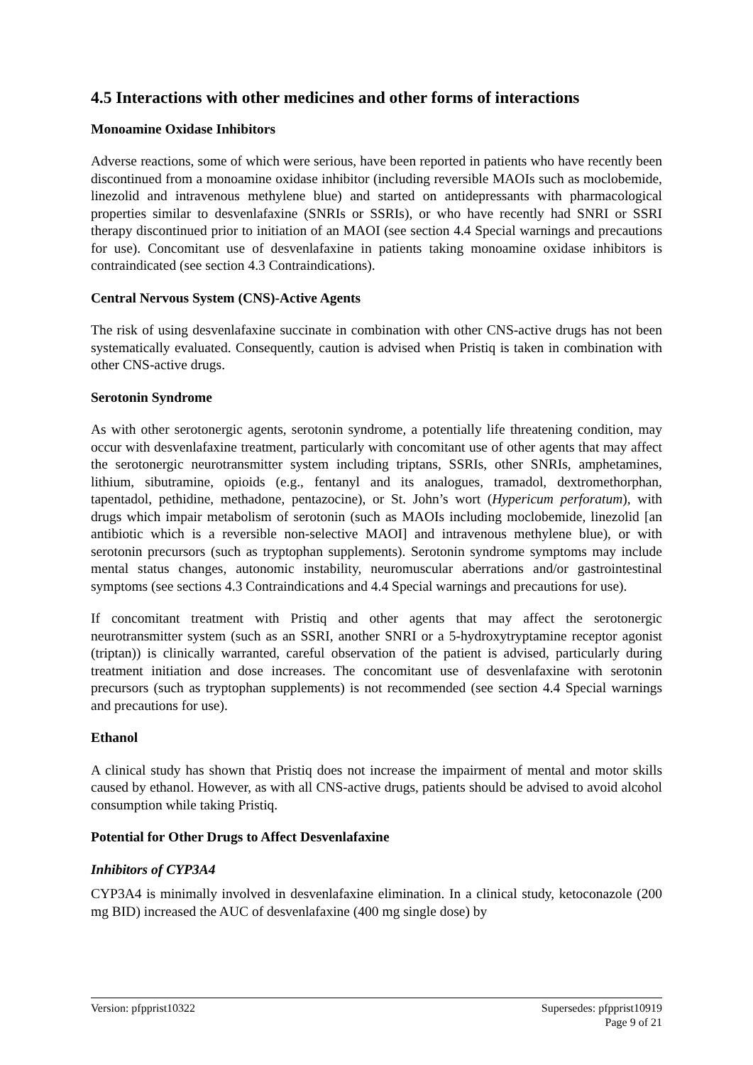4.5 Interactions with other medicines and other forms of interactions
Monoamine Oxidase Inhibitors
Adverse reactions, some of which were serious, have been reported in patients who have recently been discontinued from a monoamine oxidase inhibitor (including reversible MAOIs such as moclobemide, linezolid and intravenous methylene blue) and started on antidepressants with pharmacological properties similar to desvenlafaxine (SNRIs or SSRIs), or who have recently had SNRI or SSRI therapy discontinued prior to initiation of an MAOI (see section 4.4 Special warnings and precautions for use). Concomitant use of desvenlafaxine in patients taking monoamine oxidase inhibitors is contraindicated (see section 4.3 Contraindications).
Central Nervous System (CNS)-Active Agents
The risk of using desvenlafaxine succinate in combination with other CNS-active drugs has not been systematically evaluated. Consequently, caution is advised when Pristiq is taken in combination with other CNS-active drugs.
Serotonin Syndrome
As with other serotonergic agents, serotonin syndrome, a potentially life threatening condition, may occur with desvenlafaxine treatment, particularly with concomitant use of other agents that may affect the serotonergic neurotransmitter system including triptans, SSRIs, other SNRIs, amphetamines, lithium, sibutramine, opioids (e.g., fentanyl and its analogues, tramadol, dextromethorphan, tapentadol, pethidine, methadone, pentazocine), or St. John’s wort (Hypericum perforatum), with drugs which impair metabolism of serotonin (such as MAOIs including moclobemide, linezolid [an antibiotic which is a reversible non-selective MAOI] and intravenous methylene blue), or with serotonin precursors (such as tryptophan supplements). Serotonin syndrome symptoms may include mental status changes, autonomic instability, neuromuscular aberrations and/or gastrointestinal symptoms (see sections 4.3 Contraindications and 4.4 Special warnings and precautions for use).
If concomitant treatment with Pristiq and other agents that may affect the serotonergic neurotransmitter system (such as an SSRI, another SNRI or a 5-hydroxytryptamine receptor agonist (triptan)) is clinically warranted, careful observation of the patient is advised, particularly during treatment initiation and dose increases. The concomitant use of desvenlafaxine with serotonin precursors (such as tryptophan supplements) is not recommended (see section 4.4 Special warnings and precautions for use).
Ethanol
A clinical study has shown that Pristiq does not increase the impairment of mental and motor skills caused by ethanol. However, as with all CNS-active drugs, patients should be advised to avoid alcohol consumption while taking Pristiq.
Potential for Other Drugs to Affect Desvenlafaxine
Inhibitors of CYP3A4
CYP3A4 is minimally involved in desvenlafaxine elimination. In a clinical study, ketoconazole (200 mg BID) increased the AUC of desvenlafaxine (400 mg single dose) by
Version: pfpprist10322 Supersedes: pfpprist10919
Page 9 of 21